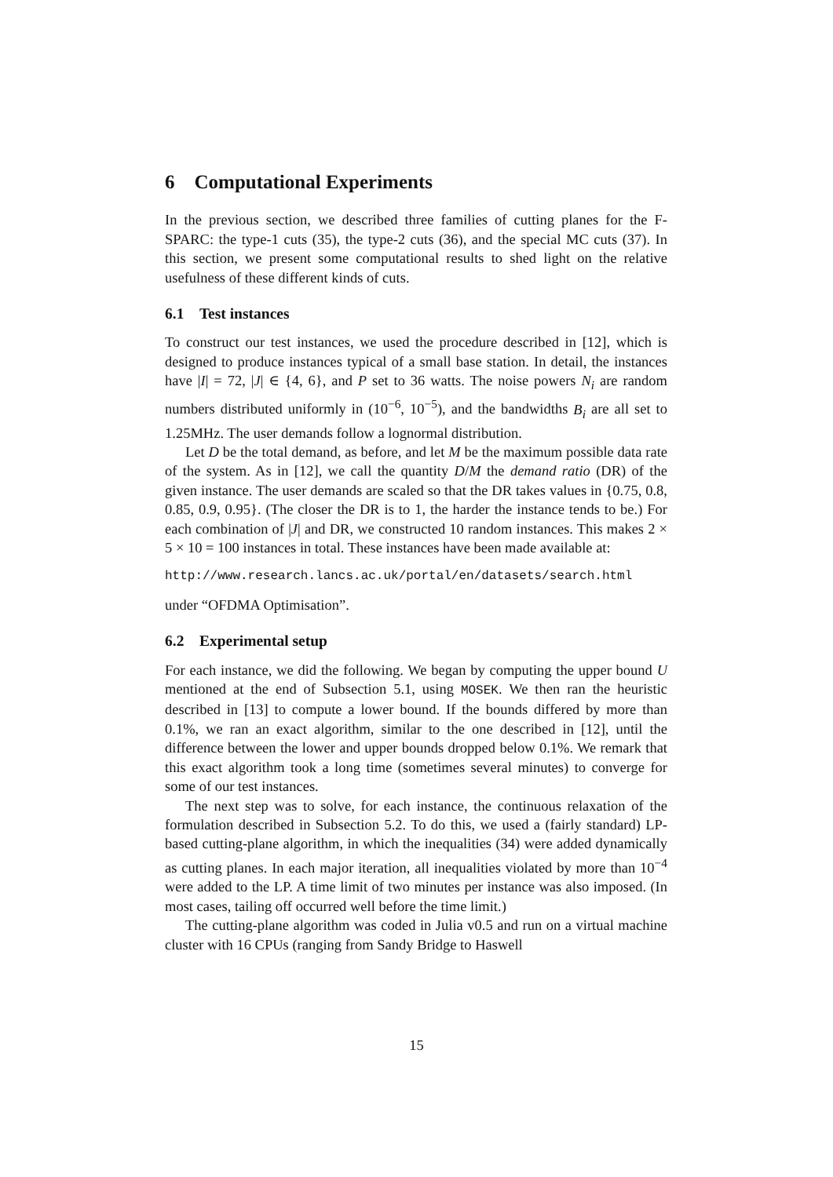6 Computational Experiments
In the previous section, we described three families of cutting planes for the F-SPARC: the type-1 cuts (35), the type-2 cuts (36), and the special MC cuts (37). In this section, we present some computational results to shed light on the relative usefulness of these different kinds of cuts.
6.1 Test instances
To construct our test instances, we used the procedure described in [12], which is designed to produce instances typical of a small base station. In detail, the instances have |I| = 72, |J| ∈ {4, 6}, and P set to 36 watts. The noise powers N<sub>i</sub> are random numbers distributed uniformly in (10<sup>−6</sup>, 10<sup>−5</sup>), and the bandwidths B<sub>i</sub> are all set to 1.25MHz. The user demands follow a lognormal distribution.
Let D be the total demand, as before, and let M be the maximum possible data rate of the system. As in [12], we call the quantity D/M the demand ratio (DR) of the given instance. The user demands are scaled so that the DR takes values in {0.75, 0.8, 0.85, 0.9, 0.95}. (The closer the DR is to 1, the harder the instance tends to be.) For each combination of |J| and DR, we constructed 10 random instances. This makes 2 × 5 × 10 = 100 instances in total. These instances have been made available at:
http://www.research.lancs.ac.uk/portal/en/datasets/search.html
under “OFDMA Optimisation”.
6.2 Experimental setup
For each instance, we did the following. We began by computing the upper bound U mentioned at the end of Subsection 5.1, using MOSEK. We then ran the heuristic described in [13] to compute a lower bound. If the bounds differed by more than 0.1%, we ran an exact algorithm, similar to the one described in [12], until the difference between the lower and upper bounds dropped below 0.1%. We remark that this exact algorithm took a long time (sometimes several minutes) to converge for some of our test instances.
The next step was to solve, for each instance, the continuous relaxation of the formulation described in Subsection 5.2. To do this, we used a (fairly standard) LP-based cutting-plane algorithm, in which the inequalities (34) were added dynamically as cutting planes. In each major iteration, all inequalities violated by more than 10<sup>−4</sup> were added to the LP. A time limit of two minutes per instance was also imposed. (In most cases, tailing off occurred well before the time limit.)
The cutting-plane algorithm was coded in Julia v0.5 and run on a virtual machine cluster with 16 CPUs (ranging from Sandy Bridge to Haswell
15